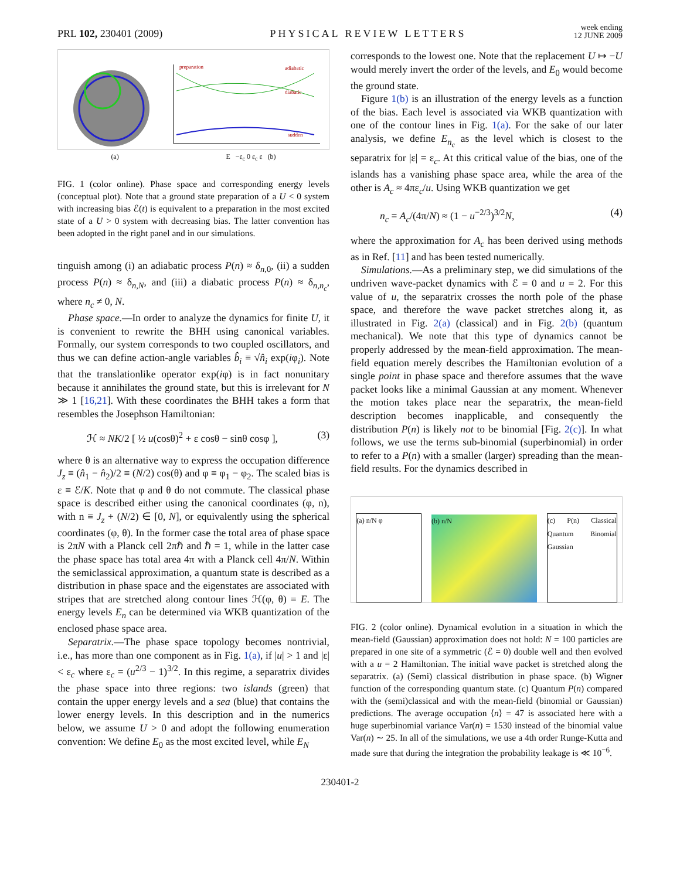PRL 102, 230401 (2009) PHYSICAL REVIEW LETTERS week ending
12 JUNE 2009
preparation
adiabatic
diabatic
sudden
(a) E −ε<sub>c</sub> 0 ε<sub>c</sub> ε (b)
FIG. 1 (color online). Phase space and corresponding energy levels (conceptual plot). Note that a ground state preparation of a U < 0 system with increasing bias ℰ(t) is equivalent to a preparation in the most excited state of a U > 0 system with decreasing bias. The latter convention has been adopted in the right panel and in our simulations.
tinguish among (i) an adiabatic process P(n) ≈ δ<sub>n,0</sub>, (ii) a sudden process P(n) ≈ δ<sub>n,N</sub>, and (iii) a diabatic process P(n) ≈ δ<sub>n,n<sub>c</sub></sub>, where n<sub>c</sub> ≠ 0, N.
Phase space.—In order to analyze the dynamics for finite U, it is convenient to rewrite the BHH using canonical variables. Formally, our system corresponds to two coupled oscillators, and thus we can define action-angle variables b̂<sub>i</sub> ≡ √n̂<sub>i</sub> exp(iφ<sub>i</sub>). Note that the translationlike operator exp(iφ) is in fact nonunitary because it annihilates the ground state, but this is irrelevant for N ≫ 1 [16,21]. With these coordinates the BHH takes a form that resembles the Josephson Hamiltonian:
ℋ ≈ NK/2 [ ½ u(cosθ)<sup>2</sup> + ε cosθ − sinθ cosφ ], (3)
where θ is an alternative way to express the occupation difference J<sub>z</sub> ≡ (n̂<sub>1</sub> − n̂<sub>2</sub>)/2 ≡ (N/2) cos(θ) and φ ≡ φ<sub>1</sub> − φ<sub>2</sub>. The scaled bias is ε ≡ ℰ/K. Note that φ and θ do not commute. The classical phase space is described either using the canonical coordinates (φ, n), with n ≡ J<sub>z</sub> + (N/2) ∈ [0, N], or equivalently using the spherical coordinates (φ, θ). In the former case the total area of phase space is 2πN with a Planck cell 2πℏ and ℏ = 1, while in the latter case the phase space has total area 4π with a Planck cell 4π/N. Within the semiclassical approximation, a quantum state is described as a distribution in phase space and the eigenstates are associated with stripes that are stretched along contour lines ℋ(φ, θ) = E. The energy levels E<sub>n</sub> can be determined via WKB quantization of the enclosed phase space area.
Separatrix.—The phase space topology becomes nontrivial, i.e., has more than one component as in Fig. 1(a), if |u| > 1 and |ε| < ε<sub>c</sub> where ε<sub>c</sub> = (u<sup>2/3</sup> − 1)<sup>3/2</sup>. In this regime, a separatrix divides the phase space into three regions: two islands (green) that contain the upper energy levels and a sea (blue) that contains the lower energy levels. In this description and in the numerics below, we assume U > 0 and adopt the following enumeration convention: We define E<sub>0</sub> as the most excited level, while E<sub>N</sub>
corresponds to the lowest one. Note that the replacement U ↦ −U would merely invert the order of the levels, and E<sub>0</sub> would become the ground state.
Figure 1(b) is an illustration of the energy levels as a function of the bias. Each level is associated via WKB quantization with one of the contour lines in Fig. 1(a). For the sake of our later analysis, we define E<sub>n<sub>c</sub></sub> as the level which is closest to the separatrix for |ε| = ε<sub>c</sub>. At this critical value of the bias, one of the islands has a vanishing phase space area, while the area of the other is A<sub>c</sub> ≈ 4πε<sub>c</sub>/u. Using WKB quantization we get
n<sub>c</sub> = A<sub>c</sub>/(4π/N) ≈ (1 − u<sup>−2/3</sup>)<sup>3/2</sup>N, (4)
where the approximation for A<sub>c</sub> has been derived using methods as in Ref. [11] and has been tested numerically.
Simulations.—As a preliminary step, we did simulations of the undriven wave-packet dynamics with ℰ = 0 and u = 2. For this value of u, the separatrix crosses the north pole of the phase space, and therefore the wave packet stretches along it, as illustrated in Fig. 2(a) (classical) and in Fig. 2(b) (quantum mechanical). We note that this type of dynamics cannot be properly addressed by the mean-field approximation. The mean-field equation merely describes the Hamiltonian evolution of a single point in phase space and therefore assumes that the wave packet looks like a minimal Gaussian at any moment. Whenever the motion takes place near the separatrix, the mean-field description becomes inapplicable, and consequently the distribution P(n) is likely not to be binomial [Fig. 2(c)]. In what follows, we use the terms sub-binomial (superbinomial) in order to refer to a P(n) with a smaller (larger) spreading than the mean-field results. For the dynamics described in
(a) n/N φ
(b) n/N
(c) P(n) Classical Quantum Binomial Gaussian
FIG. 2 (color online). Dynamical evolution in a situation in which the mean-field (Gaussian) approximation does not hold: N = 100 particles are prepared in one site of a symmetric (ℰ = 0) double well and then evolved with a u = 2 Hamiltonian. The initial wave packet is stretched along the separatrix. (a) (Semi) classical distribution in phase space. (b) Wigner function of the corresponding quantum state. (c) Quantum P(n) compared with the (semi)classical and with the mean-field (binomial or Gaussian) predictions. The average occupation ⟨n⟩ = 47 is associated here with a huge superbinomial variance Var(n) = 1530 instead of the binomial value Var(n) ∼ 25. In all of the simulations, we use a 4th order Runge-Kutta and made sure that during the integration the probability leakage is ≪ 10<sup>−6</sup>.
230401-2